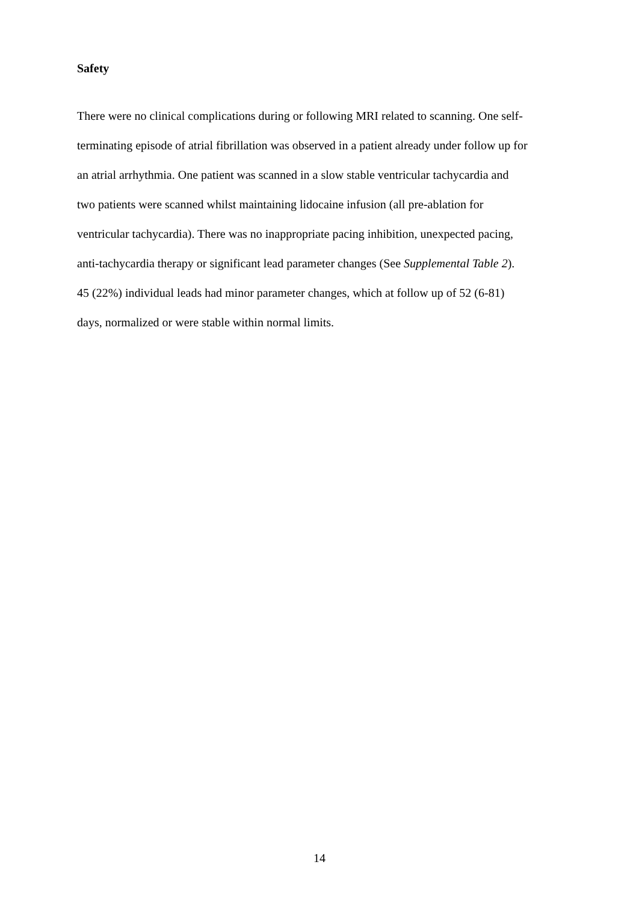Safety
There were no clinical complications during or following MRI related to scanning. One self-
terminating episode of atrial fibrillation was observed in a patient already under follow up for
an atrial arrhythmia. One patient was scanned in a slow stable ventricular tachycardia and
two patients were scanned whilst maintaining lidocaine infusion (all pre-ablation for
ventricular tachycardia). There was no inappropriate pacing inhibition, unexpected pacing,
anti-tachycardia therapy or significant lead parameter changes (See Supplemental Table 2).
45 (22%) individual leads had minor parameter changes, which at follow up of 52 (6-81)
days, normalized or were stable within normal limits.
14